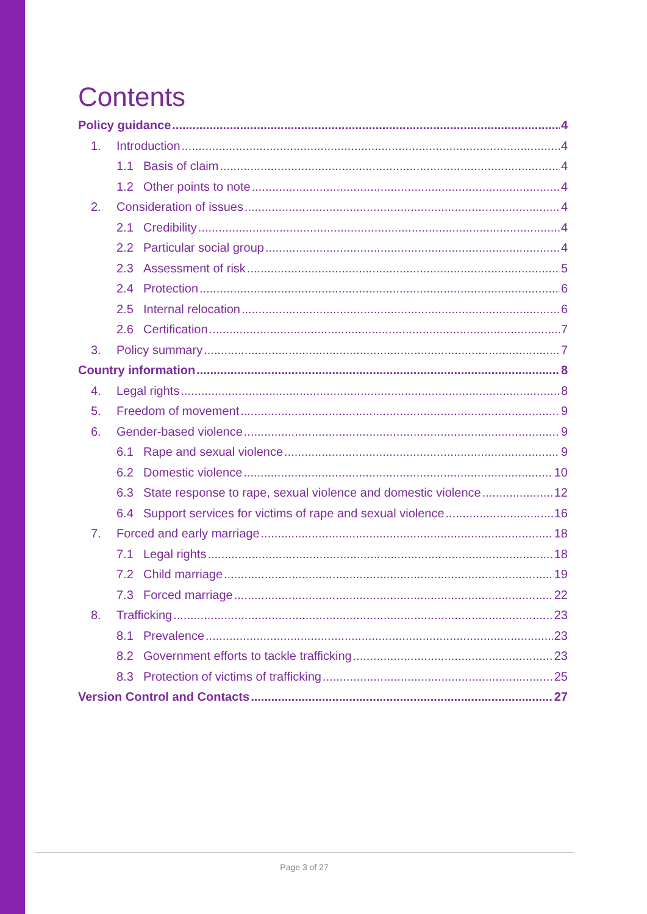Contents
Policy guidance 4
1. Introduction 4
1.1 Basis of claim 4
1.2 Other points to note 4
2. Consideration of issues 4
2.1 Credibility 4
2.2 Particular social group 4
2.3 Assessment of risk 5
2.4 Protection 6
2.5 Internal relocation 6
2.6 Certification 7
3. Policy summary 7
Country information 8
4. Legal rights 8
5. Freedom of movement 9
6. Gender-based violence 9
6.1 Rape and sexual violence 9
6.2 Domestic violence 10
6.3 State response to rape, sexual violence and domestic violence 12
6.4 Support services for victims of rape and sexual violence 16
7. Forced and early marriage 18
7.1 Legal rights 18
7.2 Child marriage 19
7.3 Forced marriage 22
8. Trafficking 23
8.1 Prevalence 23
8.2 Government efforts to tackle trafficking 23
8.3 Protection of victims of trafficking 25
Version Control and Contacts 27
Page 3 of 27